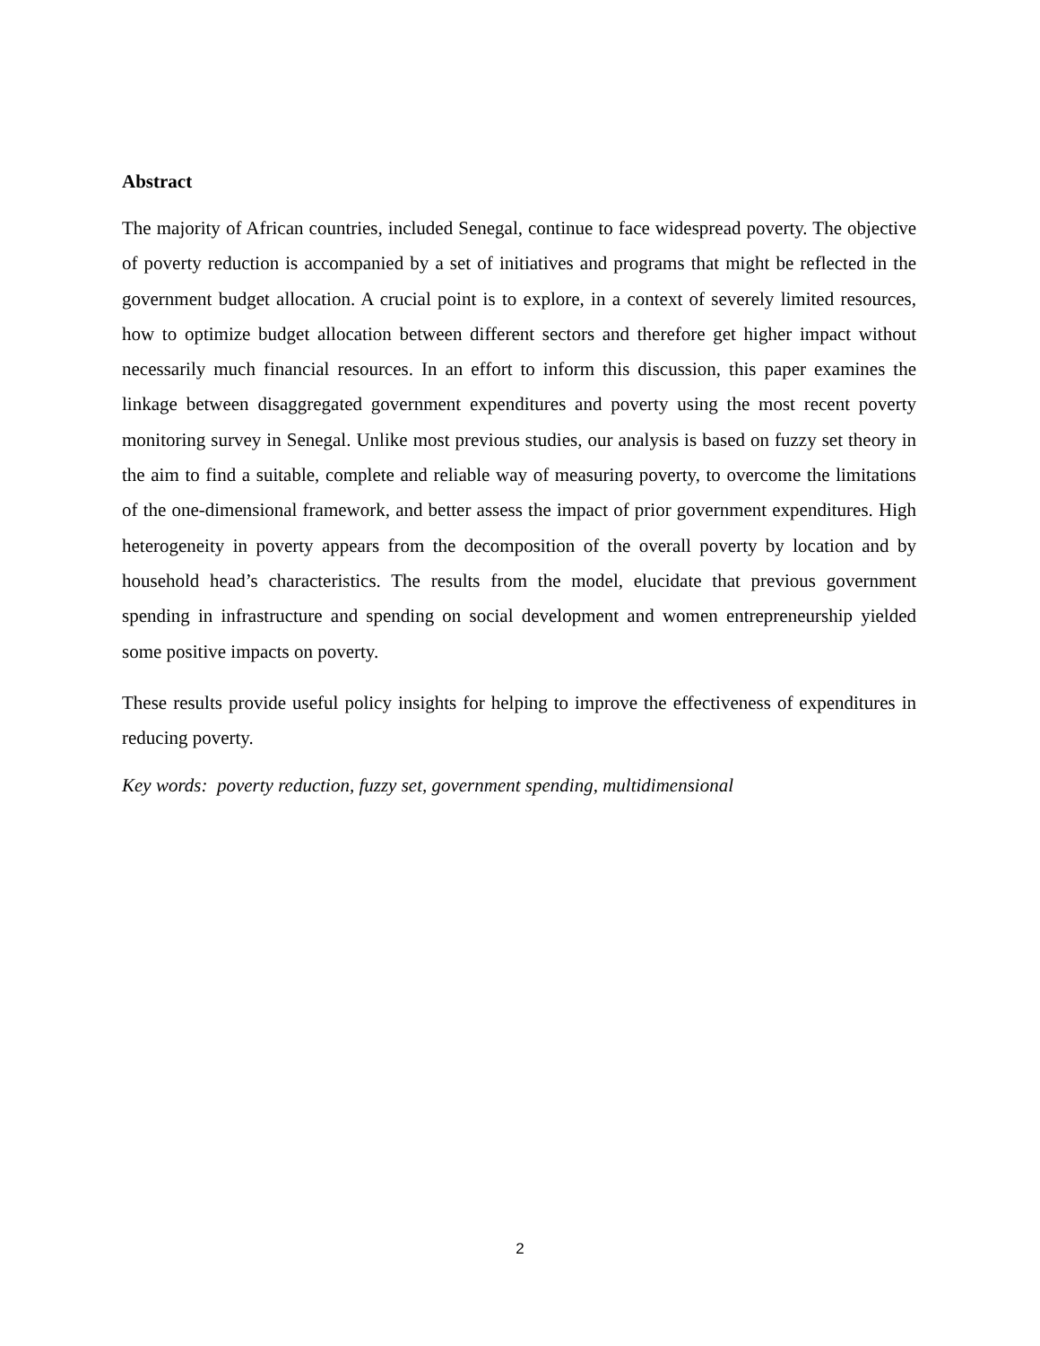Abstract
The majority of African countries, included Senegal, continue to face widespread poverty. The objective of poverty reduction is accompanied by a set of initiatives and programs that might be reflected in the government budget allocation. A crucial point is to explore, in a context of severely limited resources, how to optimize budget allocation between different sectors and therefore get higher impact without necessarily much financial resources. In an effort to inform this discussion, this paper examines the linkage between disaggregated government expenditures and poverty using the most recent poverty monitoring survey in Senegal. Unlike most previous studies, our analysis is based on fuzzy set theory in the aim to find a suitable, complete and reliable way of measuring poverty, to overcome the limitations of the one-dimensional framework, and better assess the impact of prior government expenditures. High heterogeneity in poverty appears from the decomposition of the overall poverty by location and by household head’s characteristics. The results from the model, elucidate that previous government spending in infrastructure and spending on social development and women entrepreneurship yielded some positive impacts on poverty.
These results provide useful policy insights for helping to improve the effectiveness of expenditures in reducing poverty.
Key words: poverty reduction, fuzzy set, government spending, multidimensional
2